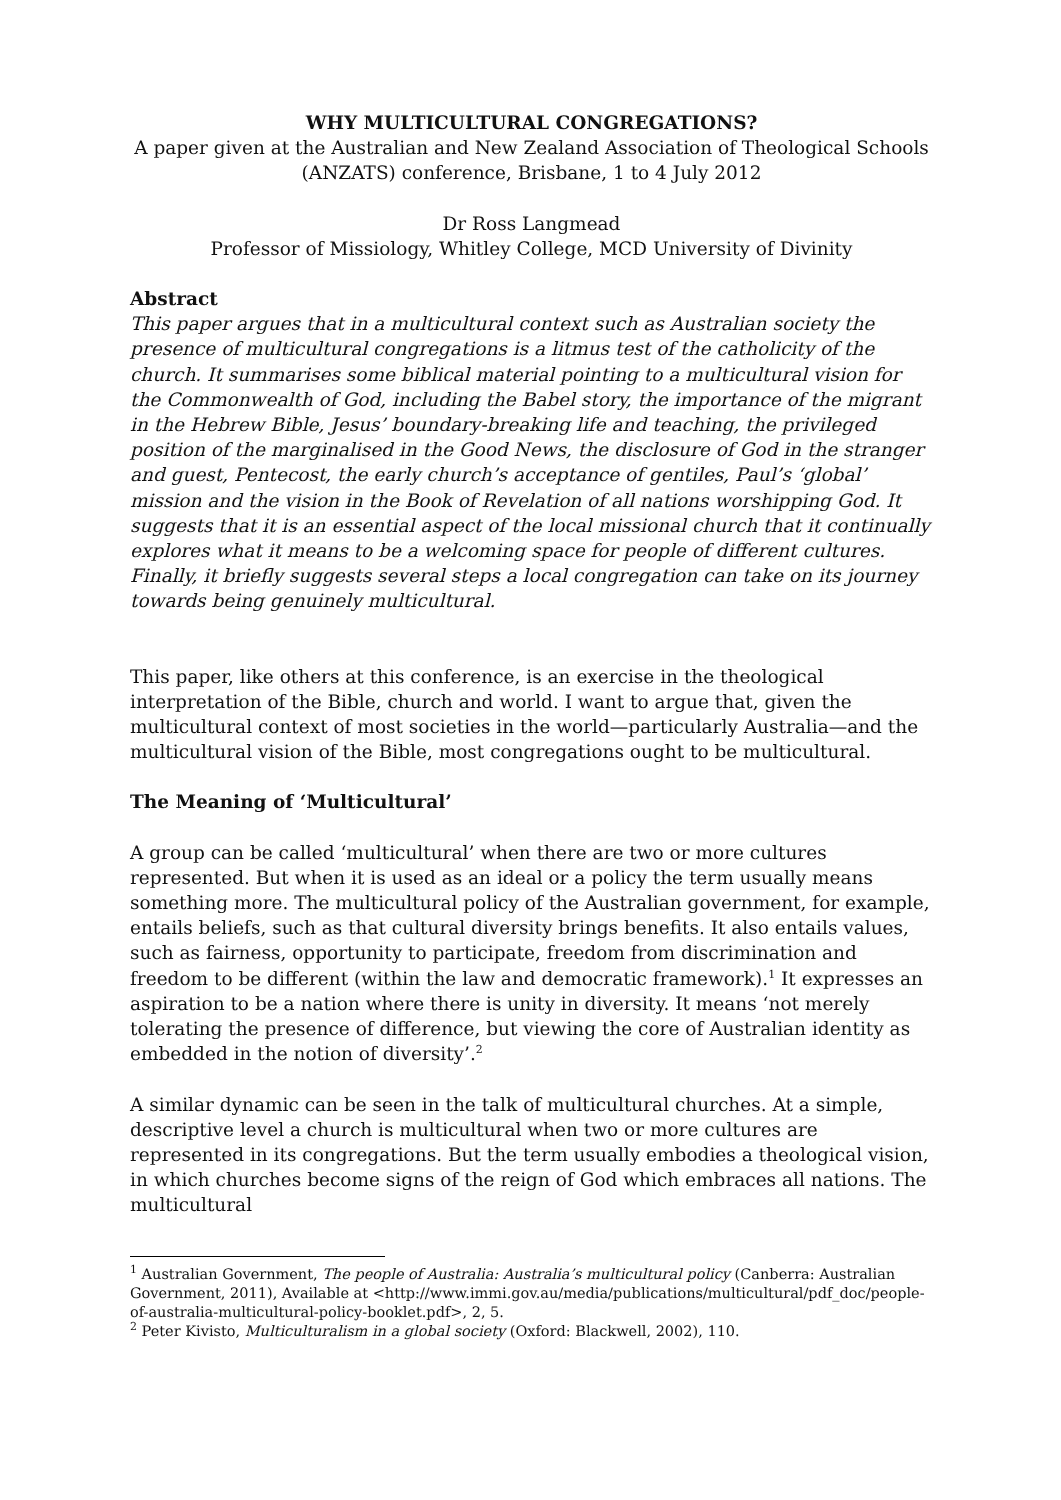WHY MULTICULTURAL CONGREGATIONS?
A paper given at the Australian and New Zealand Association of Theological Schools (ANZATS) conference, Brisbane, 1 to 4 July 2012
Dr Ross Langmead
Professor of Missiology, Whitley College, MCD University of Divinity
Abstract
This paper argues that in a multicultural context such as Australian society the presence of multicultural congregations is a litmus test of the catholicity of the church. It summarises some biblical material pointing to a multicultural vision for the Commonwealth of God, including the Babel story, the importance of the migrant in the Hebrew Bible, Jesus’ boundary-breaking life and teaching, the privileged position of the marginalised in the Good News, the disclosure of God in the stranger and guest, Pentecost, the early church’s acceptance of gentiles, Paul’s ‘global’ mission and the vision in the Book of Revelation of all nations worshipping God. It suggests that it is an essential aspect of the local missional church that it continually explores what it means to be a welcoming space for people of different cultures. Finally, it briefly suggests several steps a local congregation can take on its journey towards being genuinely multicultural.
This paper, like others at this conference, is an exercise in the theological interpretation of the Bible, church and world. I want to argue that, given the multicultural context of most societies in the world—particularly Australia—and the multicultural vision of the Bible, most congregations ought to be multicultural.
The Meaning of ‘Multicultural’
A group can be called ‘multicultural’ when there are two or more cultures represented. But when it is used as an ideal or a policy the term usually means something more. The multicultural policy of the Australian government, for example, entails beliefs, such as that cultural diversity brings benefits. It also entails values, such as fairness, opportunity to participate, freedom from discrimination and freedom to be different (within the law and democratic framework).<sup>1</sup> It expresses an aspiration to be a nation where there is unity in diversity. It means ‘not merely tolerating the presence of difference, but viewing the core of Australian identity as embedded in the notion of diversity’.<sup>2</sup>
A similar dynamic can be seen in the talk of multicultural churches. At a simple, descriptive level a church is multicultural when two or more cultures are represented in its congregations. But the term usually embodies a theological vision, in which churches become signs of the reign of God which embraces all nations. The multicultural
<sup>1</sup> Australian Government, The people of Australia: Australia’s multicultural policy (Canberra: Australian Government, 2011), Available at <http://www.immi.gov.au/media/publications/multicultural/pdf_doc/people-of-australia-multicultural-policy-booklet.pdf>, 2, 5.
<sup>2</sup> Peter Kivisto, Multiculturalism in a global society (Oxford: Blackwell, 2002), 110.